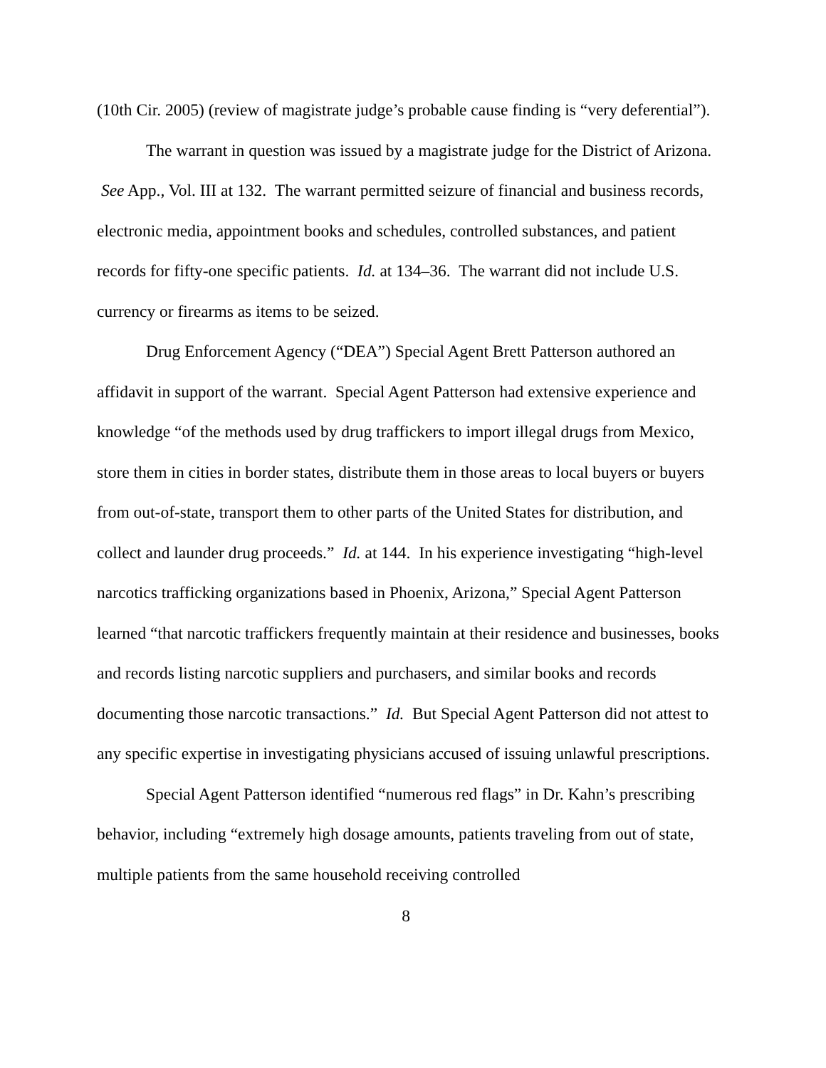(10th Cir. 2005) (review of magistrate judge’s probable cause finding is “very deferential”).
The warrant in question was issued by a magistrate judge for the District of Arizona. See App., Vol. III at 132. The warrant permitted seizure of financial and business records, electronic media, appointment books and schedules, controlled substances, and patient records for fifty-one specific patients. Id. at 134–36. The warrant did not include U.S. currency or firearms as items to be seized.
Drug Enforcement Agency (“DEA”) Special Agent Brett Patterson authored an affidavit in support of the warrant. Special Agent Patterson had extensive experience and knowledge “of the methods used by drug traffickers to import illegal drugs from Mexico, store them in cities in border states, distribute them in those areas to local buyers or buyers from out-of-state, transport them to other parts of the United States for distribution, and collect and launder drug proceeds.” Id. at 144. In his experience investigating “high-level narcotics trafficking organizations based in Phoenix, Arizona,” Special Agent Patterson learned “that narcotic traffickers frequently maintain at their residence and businesses, books and records listing narcotic suppliers and purchasers, and similar books and records documenting those narcotic transactions.” Id. But Special Agent Patterson did not attest to any specific expertise in investigating physicians accused of issuing unlawful prescriptions.
Special Agent Patterson identified “numerous red flags” in Dr. Kahn’s prescribing behavior, including “extremely high dosage amounts, patients traveling from out of state, multiple patients from the same household receiving controlled
8